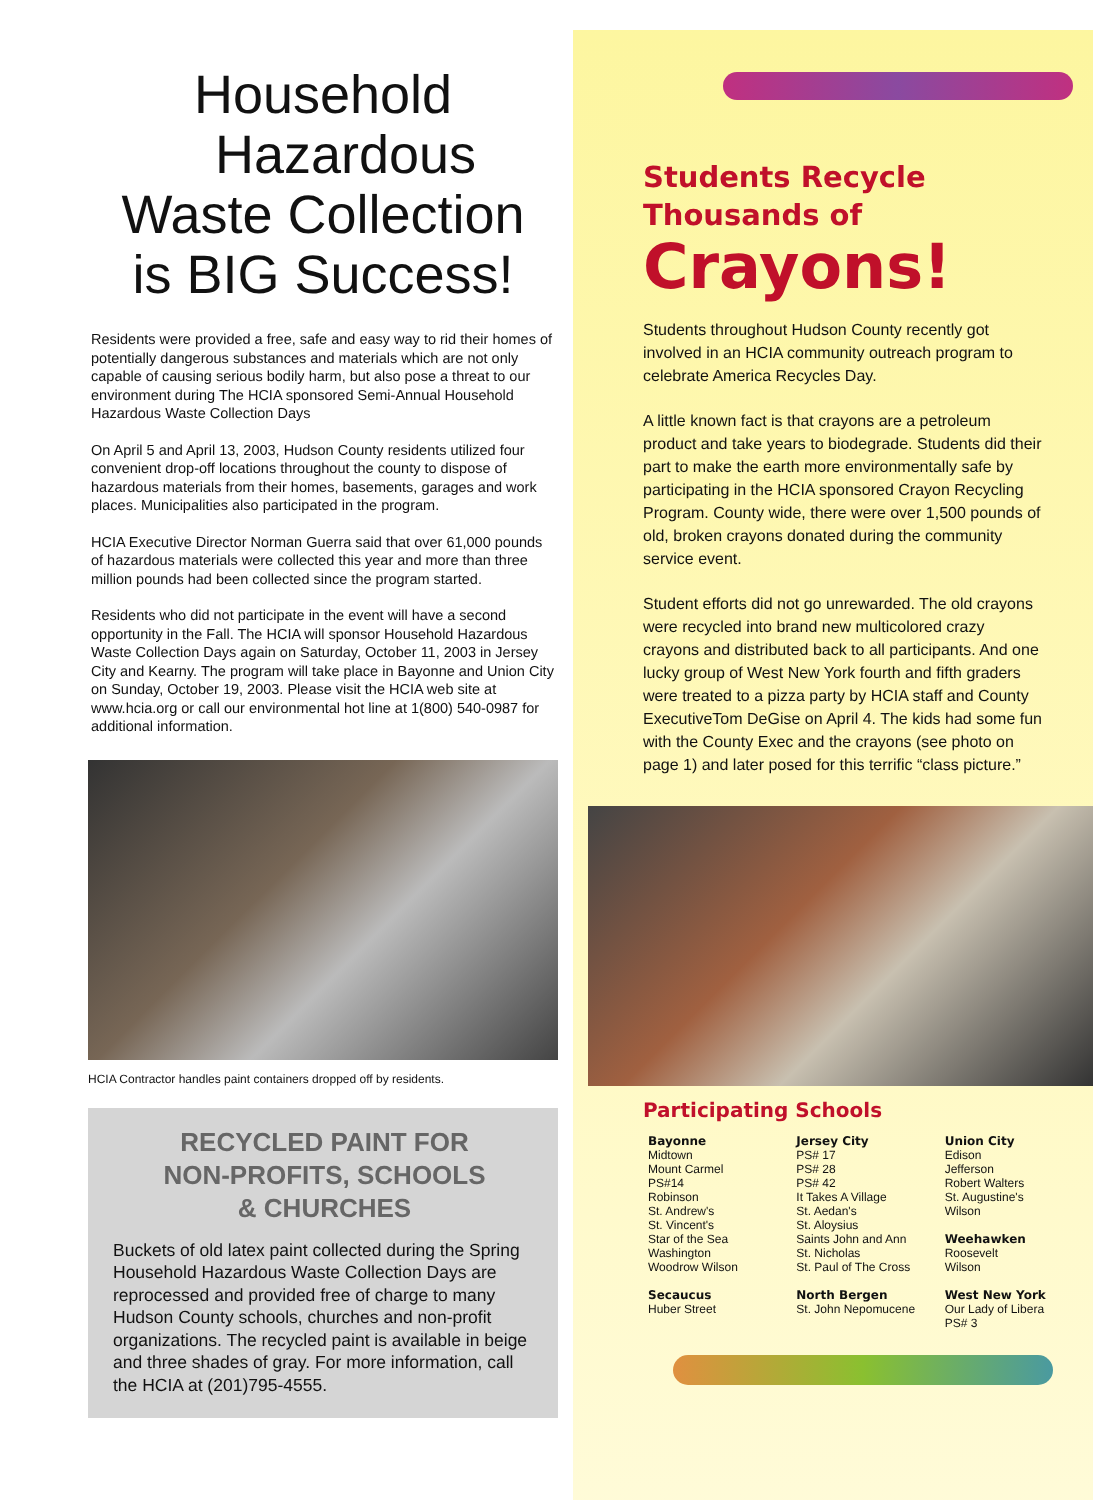Household
Hazardous
Waste Collection
is BIG Success!
Residents were provided a free, safe and easy way to rid their homes of potentially dangerous substances and materials which are not only capable of causing serious bodily harm, but also pose a threat to our environment during The HCIA sponsored Semi-Annual Household Hazardous Waste Collection Days
On April 5 and April 13, 2003, Hudson County residents utilized four convenient drop-off locations throughout the county to dispose of hazardous materials from their homes, basements, garages and work places. Municipalities also participated in the program.
HCIA Executive Director Norman Guerra said that over 61,000 pounds of hazardous materials were collected this year and more than three million pounds had been collected since the program started.
Residents who did not participate in the event will have a second opportunity in the Fall. The HCIA will sponsor Household Hazardous Waste Collection Days again on Saturday, October 11, 2003 in Jersey City and Kearny. The program will take place in Bayonne and Union City on Sunday, October 19, 2003. Please visit the HCIA web site at www.hcia.org or call our environmental hot line at 1(800) 540-0987 for additional information.
HCIA Contractor handles paint containers dropped off by residents.
RECYCLED PAINT FOR
NON-PROFITS, SCHOOLS
& CHURCHES
Buckets of old latex paint collected during the Spring Household Hazardous Waste Collection Days are reprocessed and provided free of charge to many Hudson County schools, churches and non-profit organizations. The recycled paint is available in beige and three shades of gray. For more information, call the HCIA at (201)795-4555.
Students Recycle
Thousands of
Crayons!
Students throughout Hudson County recently got involved in an HCIA community outreach program to celebrate America Recycles Day.
A little known fact is that crayons are a petroleum product and take years to biodegrade. Students did their part to make the earth more environmentally safe by participating in the HCIA sponsored Crayon Recycling Program. County wide, there were over 1,500 pounds of old, broken crayons donated during the community service event.
Student efforts did not go unrewarded. The old crayons were recycled into brand new multicolored crazy crayons and distributed back to all participants. And one lucky group of West New York fourth and fifth graders were treated to a pizza party by HCIA staff and County ExecutiveTom DeGise on April 4. The kids had some fun with the County Exec and the crayons (see photo on page 1) and later posed for this terrific “class picture.”
Participating Schools
Bayonne
Midtown
Mount Carmel
PS#14
Robinson
St. Andrew's
St. Vincent's
Star of the Sea
Washington
Woodrow Wilson
Secaucus
Huber Street
Jersey City
PS# 17
PS# 28
PS# 42
It Takes A Village
St. Aedan's
St. Aloysius
Saints John and Ann
St. Nicholas
St. Paul of The Cross
North Bergen
St. John Nepomucene
Union City
Edison
Jefferson
Robert Walters
St. Augustine's
Wilson
Weehawken
Roosevelt
Wilson
West New York
Our Lady of Libera
PS# 3